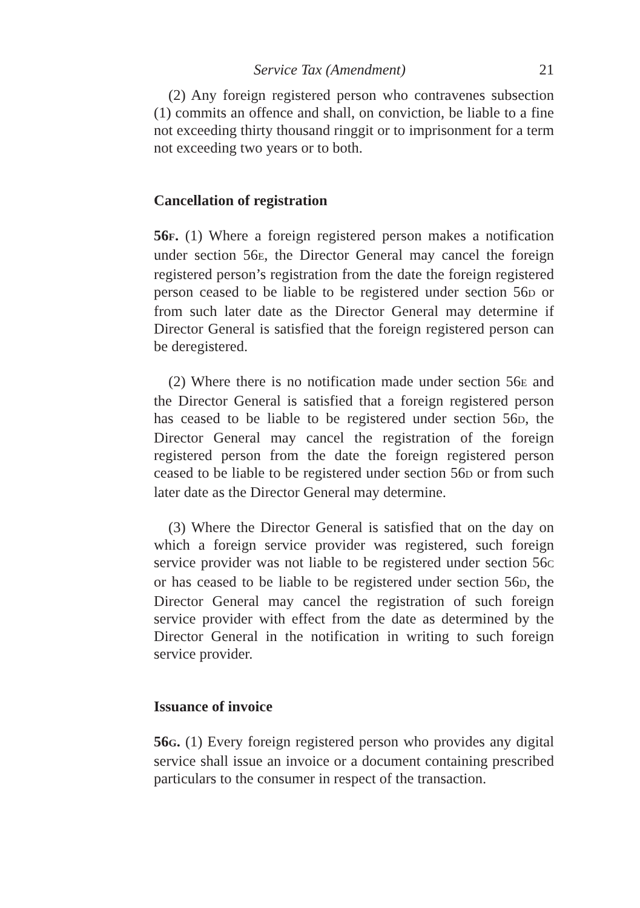Service Tax (Amendment) 21
(2) Any foreign registered person who contravenes subsection (1) commits an offence and shall, on conviction, be liable to a fine not exceeding thirty thousand ringgit or to imprisonment for a term not exceeding two years or to both.
Cancellation of registration
56F. (1) Where a foreign registered person makes a notification under section 56E, the Director General may cancel the foreign registered person’s registration from the date the foreign registered person ceased to be liable to be registered under section 56D or from such later date as the Director General may determine if Director General is satisfied that the foreign registered person can be deregistered.
(2) Where there is no notification made under section 56E and the Director General is satisfied that a foreign registered person has ceased to be liable to be registered under section 56D, the Director General may cancel the registration of the foreign registered person from the date the foreign registered person ceased to be liable to be registered under section 56D or from such later date as the Director General may determine.
(3) Where the Director General is satisfied that on the day on which a foreign service provider was registered, such foreign service provider was not liable to be registered under section 56C or has ceased to be liable to be registered under section 56D, the Director General may cancel the registration of such foreign service provider with effect from the date as determined by the Director General in the notification in writing to such foreign service provider.
Issuance of invoice
56G. (1) Every foreign registered person who provides any digital service shall issue an invoice or a document containing prescribed particulars to the consumer in respect of the transaction.